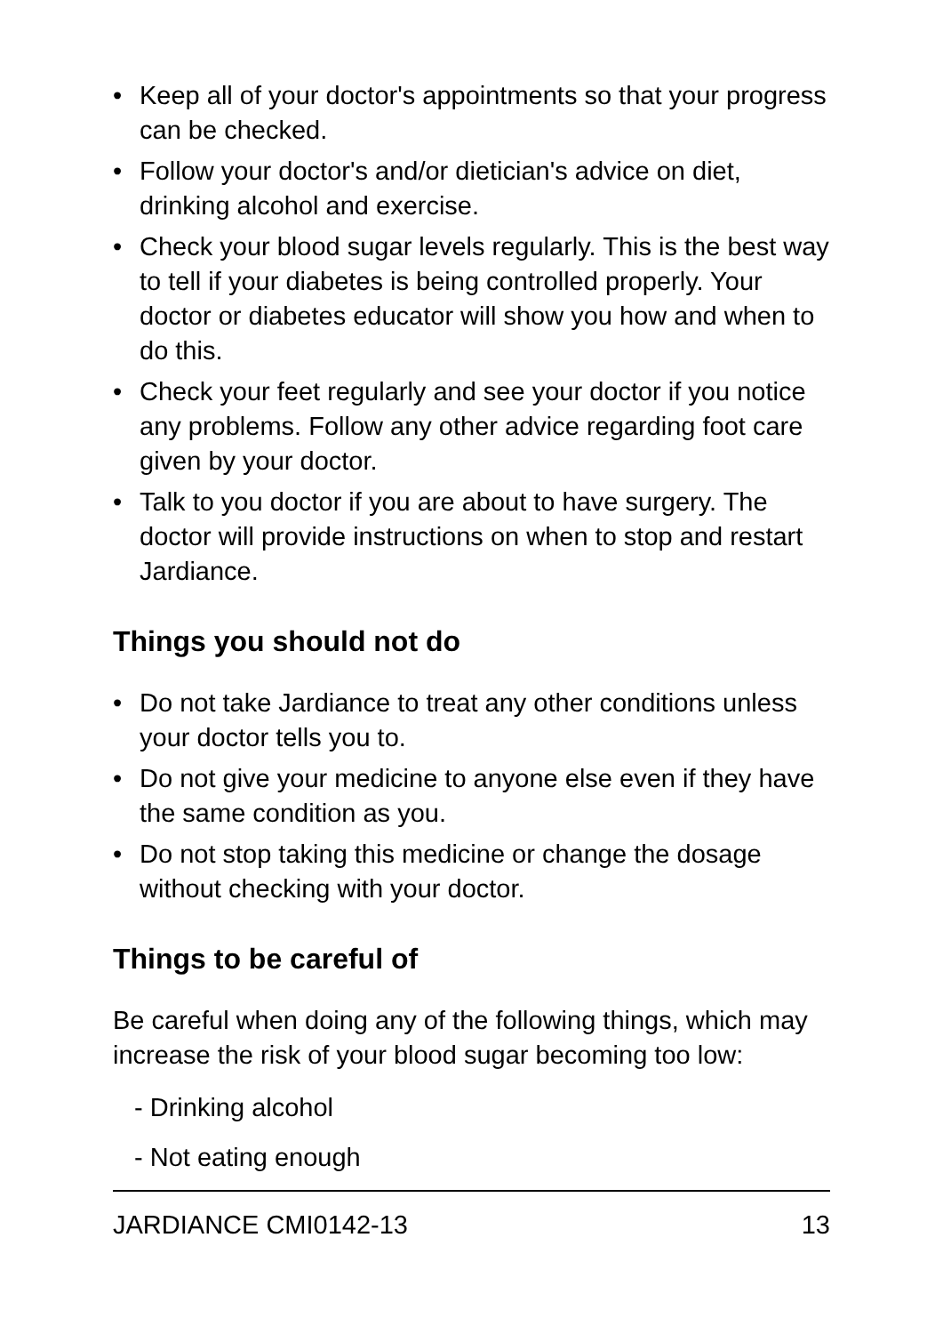• Keep all of your doctor's appointments so that your progress can be checked.
• Follow your doctor's and/or dietician's advice on diet, drinking alcohol and exercise.
• Check your blood sugar levels regularly. This is the best way to tell if your diabetes is being controlled properly. Your doctor or diabetes educator will show you how and when to do this.
• Check your feet regularly and see your doctor if you notice any problems. Follow any other advice regarding foot care given by your doctor.
• Talk to you doctor if you are about to have surgery. The doctor will provide instructions on when to stop and restart Jardiance.
Things you should not do
• Do not take Jardiance to treat any other conditions unless your doctor tells you to.
• Do not give your medicine to anyone else even if they have the same condition as you.
• Do not stop taking this medicine or change the dosage without checking with your doctor.
Things to be careful of
Be careful when doing any of the following things, which may increase the risk of your blood sugar becoming too low:
- Drinking alcohol
- Not eating enough
JARDIANCE CMI0142-13 13